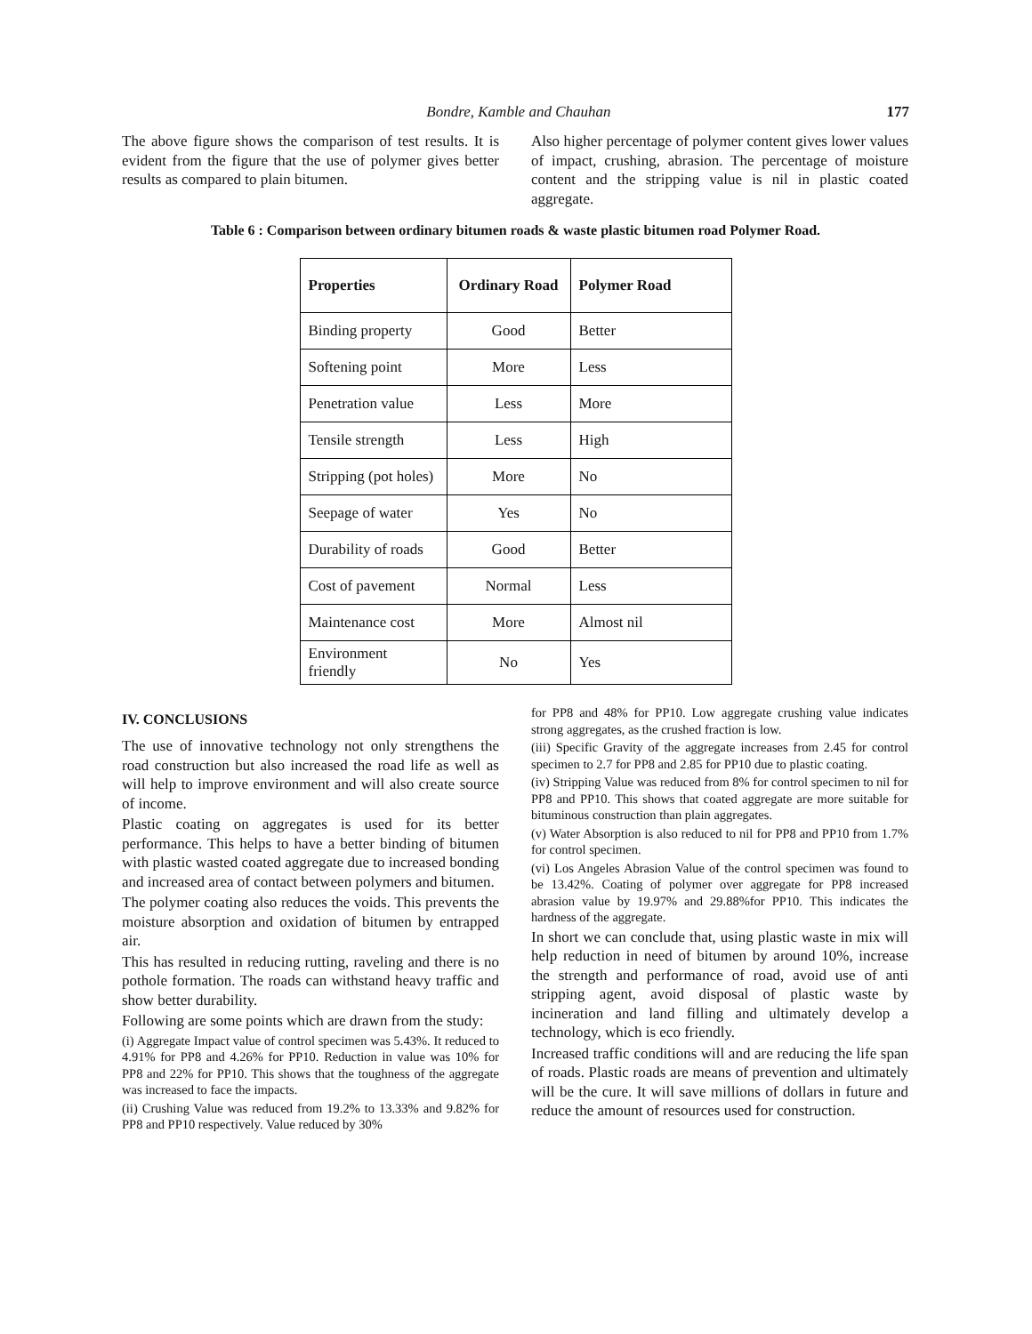Bondre, Kamble and Chauhan 177
The above figure shows the comparison of test results. It is evident from the figure that the use of polymer gives better results as compared to plain bitumen.
Also higher percentage of polymer content gives lower values of impact, crushing, abrasion. The percentage of moisture content and the stripping value is nil in plastic coated aggregate.
Table 6 : Comparison between ordinary bitumen roads & waste plastic bitumen road Polymer Road.
| Properties | Ordinary Road | Polymer Road |
| --- | --- | --- |
| Binding property | Good | Better |
| Softening point | More | Less |
| Penetration value | Less | More |
| Tensile strength | Less | High |
| Stripping (pot holes) | More | No |
| Seepage of water | Yes | No |
| Durability of roads | Good | Better |
| Cost of pavement | Normal | Less |
| Maintenance cost | More | Almost nil |
| Environment friendly | No | Yes |
IV. CONCLUSIONS
The use of innovative technology not only strengthens the road construction but also increased the road life as well as will help to improve environment and will also create source of income.
Plastic coating on aggregates is used for its better performance. This helps to have a better binding of bitumen with plastic wasted coated aggregate due to increased bonding and increased area of contact between polymers and bitumen.
The polymer coating also reduces the voids. This prevents the moisture absorption and oxidation of bitumen by entrapped air.
This has resulted in reducing rutting, raveling and there is no pothole formation. The roads can withstand heavy traffic and show better durability.
Following are some points which are drawn from the study:
(i) Aggregate Impact value of control specimen was 5.43%. It reduced to 4.91% for PP8 and 4.26% for PP10. Reduction in value was 10% for PP8 and 22% for PP10. This shows that the toughness of the aggregate was increased to face the impacts.
(ii) Crushing Value was reduced from 19.2% to 13.33% and 9.82% for PP8 and PP10 respectively. Value reduced by 30%
for PP8 and 48% for PP10. Low aggregate crushing value indicates strong aggregates, as the crushed fraction is low.
(iii) Specific Gravity of the aggregate increases from 2.45 for control specimen to 2.7 for PP8 and 2.85 for PP10 due to plastic coating.
(iv) Stripping Value was reduced from 8% for control specimen to nil for PP8 and PP10. This shows that coated aggregate are more suitable for bituminous construction than plain aggregates.
(v) Water Absorption is also reduced to nil for PP8 and PP10 from 1.7% for control specimen.
(vi) Los Angeles Abrasion Value of the control specimen was found to be 13.42%. Coating of polymer over aggregate for PP8 increased abrasion value by 19.97% and 29.88%for PP10. This indicates the hardness of the aggregate.
In short we can conclude that, using plastic waste in mix will help reduction in need of bitumen by around 10%, increase the strength and performance of road, avoid use of anti stripping agent, avoid disposal of plastic waste by incineration and land filling and ultimately develop a technology, which is eco friendly.
Increased traffic conditions will and are reducing the life span of roads. Plastic roads are means of prevention and ultimately will be the cure. It will save millions of dollars in future and reduce the amount of resources used for construction.